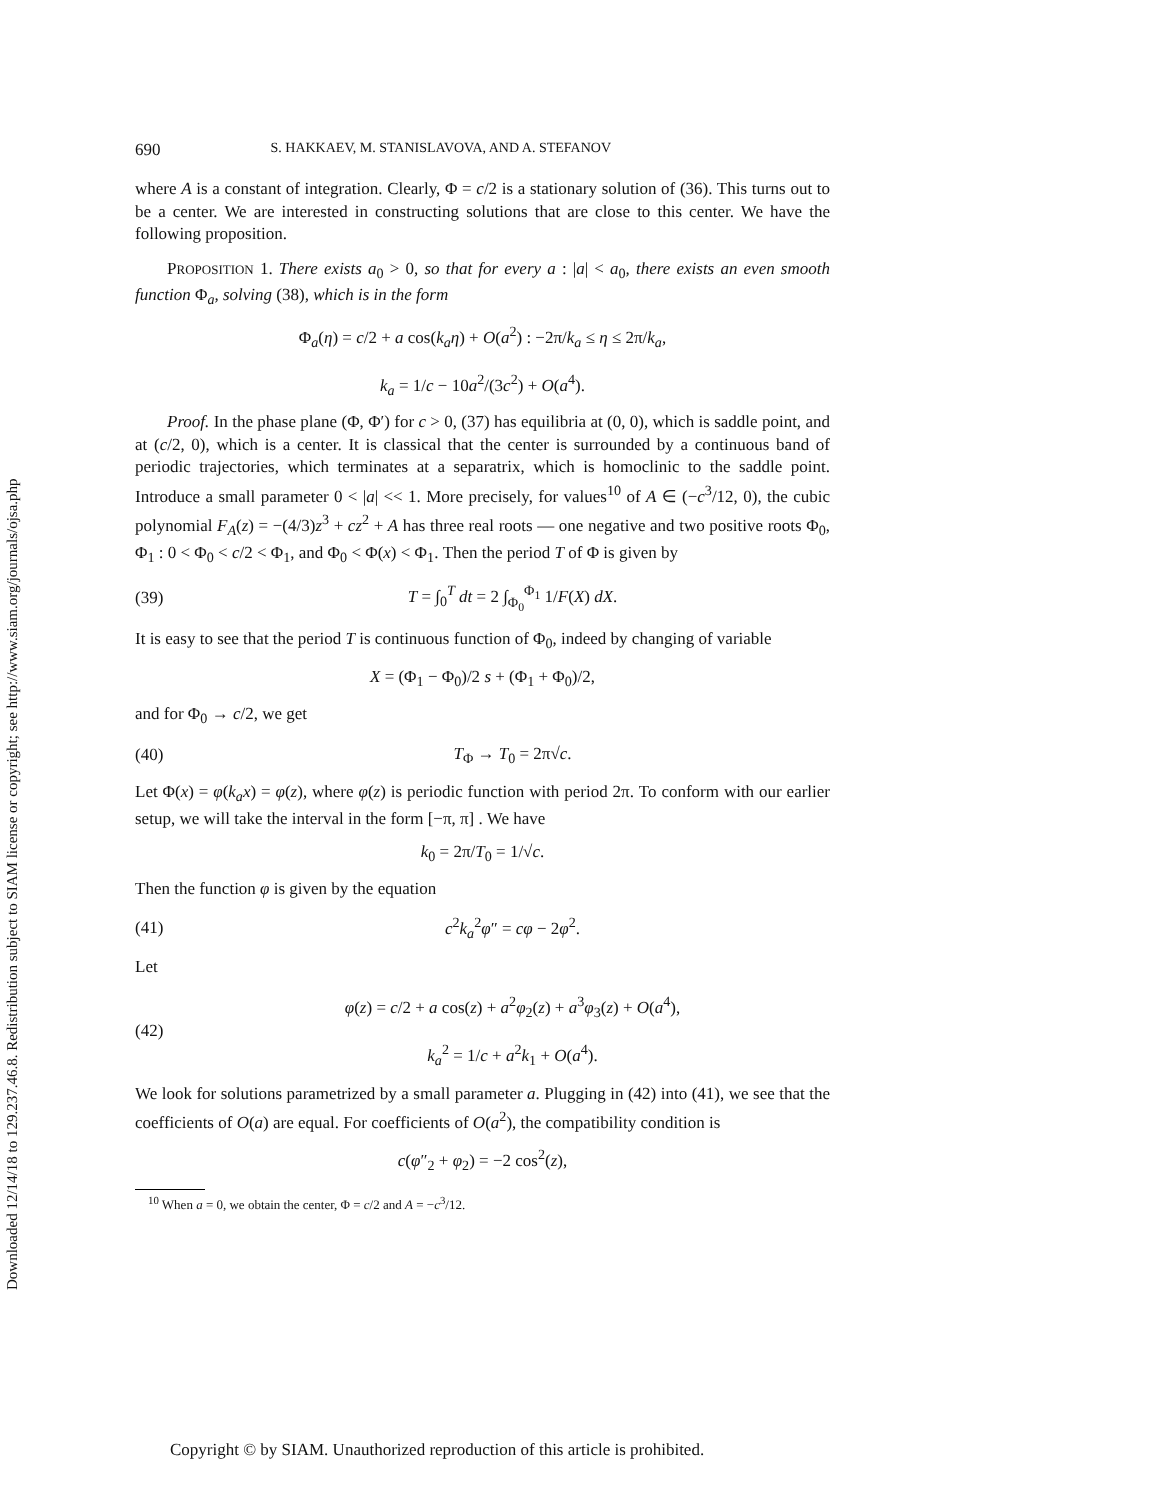Downloaded 12/14/18 to 129.237.46.8. Redistribution subject to SIAM license or copyright; see http://www.siam.org/journals/ojsa.php
690 S. HAKKAEV, M. STANISLAVOVA, AND A. STEFANOV
where A is a constant of integration. Clearly, Φ = c/2 is a stationary solution of (36). This turns out to be a center. We are interested in constructing solutions that are close to this center. We have the following proposition.
PROPOSITION 1. There exists a<sub>0</sub> > 0, so that for every a : |a| < a<sub>0</sub>, there exists an even smooth function Φ<sub>a</sub>, solving (38), which is in the form
Φ<sub>a</sub>(η) = c/2 + a cos(k<sub>a</sub>η) + O(a<sup>2</sup>) : −2π/k<sub>a</sub> ≤ η ≤ 2π/k<sub>a</sub>,
k<sub>a</sub> = 1/c − 10a<sup>2</sup>/(3c<sup>2</sup>) + O(a<sup>4</sup>).
Proof. In the phase plane (Φ, Φ′) for c > 0, (37) has equilibria at (0, 0), which is saddle point, and at (c/2, 0), which is a center. It is classical that the center is surrounded by a continuous band of periodic trajectories, which terminates at a separatrix, which is homoclinic to the saddle point. Introduce a small parameter 0 < |a| << 1. More precisely, for values<sup>10</sup> of A ∈ (−c<sup>3</sup>/12, 0), the cubic polynomial F<sub>A</sub>(z) = −(4/3)z<sup>3</sup> + cz<sup>2</sup> + A has three real roots — one negative and two positive roots Φ<sub>0</sub>, Φ<sub>1</sub> : 0 < Φ<sub>0</sub> < c/2 < Φ<sub>1</sub>, and Φ<sub>0</sub> < Φ(x) < Φ<sub>1</sub>. Then the period T of Φ is given by
(39) T = ∫<sub>0</sub><sup>T</sup> dt = 2 ∫<sub>Φ<sub>0</sub></sub><sup>Φ<sub>1</sub></sup> 1/F(X) dX.
It is easy to see that the period T is continuous function of Φ<sub>0</sub>, indeed by changing of variable
X = (Φ<sub>1</sub> − Φ<sub>0</sub>)/2 s + (Φ<sub>1</sub> + Φ<sub>0</sub>)/2,
and for Φ<sub>0</sub> → c/2, we get
(40) T<sub>Φ</sub> → T<sub>0</sub> = 2π√c.
Let Φ(x) = φ(k<sub>a</sub>x) = φ(z), where φ(z) is periodic function with period 2π. To conform with our earlier setup, we will take the interval in the form [−π, π] . We have
k<sub>0</sub> = 2π/T<sub>0</sub> = 1/√c.
Then the function φ is given by the equation
(41) c<sup>2</sup>k<sub>a</sub><sup>2</sup>φ″ = cφ − 2φ<sup>2</sup>.
Let
(42) φ(z) = c/2 + a cos(z) + a<sup>2</sup>φ<sub>2</sub>(z) + a<sup>3</sup>φ<sub>3</sub>(z) + O(a<sup>4</sup>),
k<sub>a</sub><sup>2</sup> = 1/c + a<sup>2</sup>k<sub>1</sub> + O(a<sup>4</sup>).
We look for solutions parametrized by a small parameter a. Plugging in (42) into (41), we see that the coefficients of O(a) are equal. For coefficients of O(a<sup>2</sup>), the compatibility condition is
c(φ″<sub>2</sub> + φ<sub>2</sub>) = −2 cos<sup>2</sup>(z),
<sup>10</sup> When a = 0, we obtain the center, Φ = c/2 and A = −c<sup>3</sup>/12.
Copyright © by SIAM. Unauthorized reproduction of this article is prohibited.